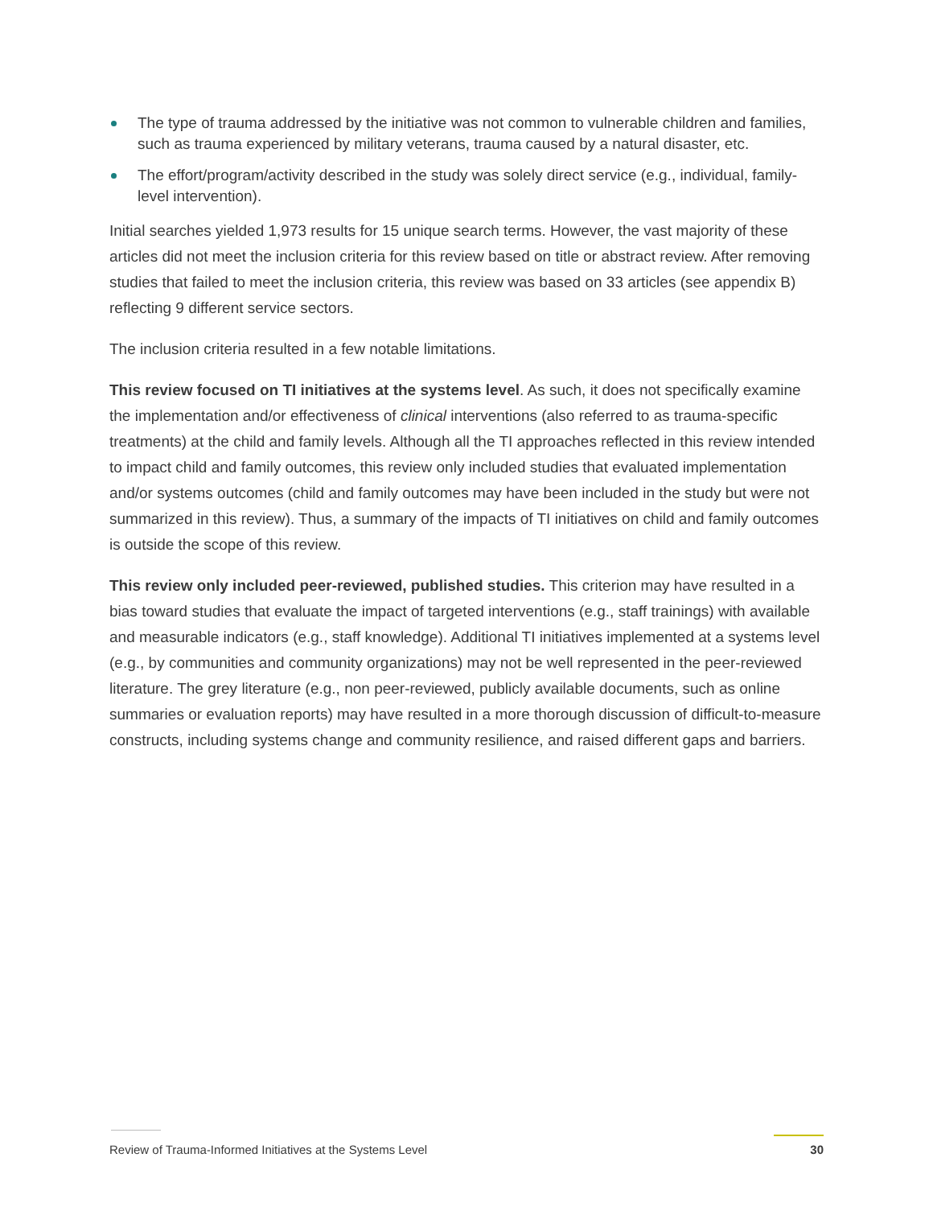The type of trauma addressed by the initiative was not common to vulnerable children and families, such as trauma experienced by military veterans, trauma caused by a natural disaster, etc.
The effort/program/activity described in the study was solely direct service (e.g., individual, family-level intervention).
Initial searches yielded 1,973 results for 15 unique search terms. However, the vast majority of these articles did not meet the inclusion criteria for this review based on title or abstract review. After removing studies that failed to meet the inclusion criteria, this review was based on 33 articles (see appendix B) reflecting 9 different service sectors.
The inclusion criteria resulted in a few notable limitations.
This review focused on TI initiatives at the systems level. As such, it does not specifically examine the implementation and/or effectiveness of clinical interventions (also referred to as trauma-specific treatments) at the child and family levels. Although all the TI approaches reflected in this review intended to impact child and family outcomes, this review only included studies that evaluated implementation and/or systems outcomes (child and family outcomes may have been included in the study but were not summarized in this review). Thus, a summary of the impacts of TI initiatives on child and family outcomes is outside the scope of this review.
This review only included peer-reviewed, published studies. This criterion may have resulted in a bias toward studies that evaluate the impact of targeted interventions (e.g., staff trainings) with available and measurable indicators (e.g., staff knowledge). Additional TI initiatives implemented at a systems level (e.g., by communities and community organizations) may not be well represented in the peer-reviewed literature. The grey literature (e.g., non peer-reviewed, publicly available documents, such as online summaries or evaluation reports) may have resulted in a more thorough discussion of difficult-to-measure constructs, including systems change and community resilience, and raised different gaps and barriers.
Review of Trauma-Informed Initiatives at the Systems Level 30